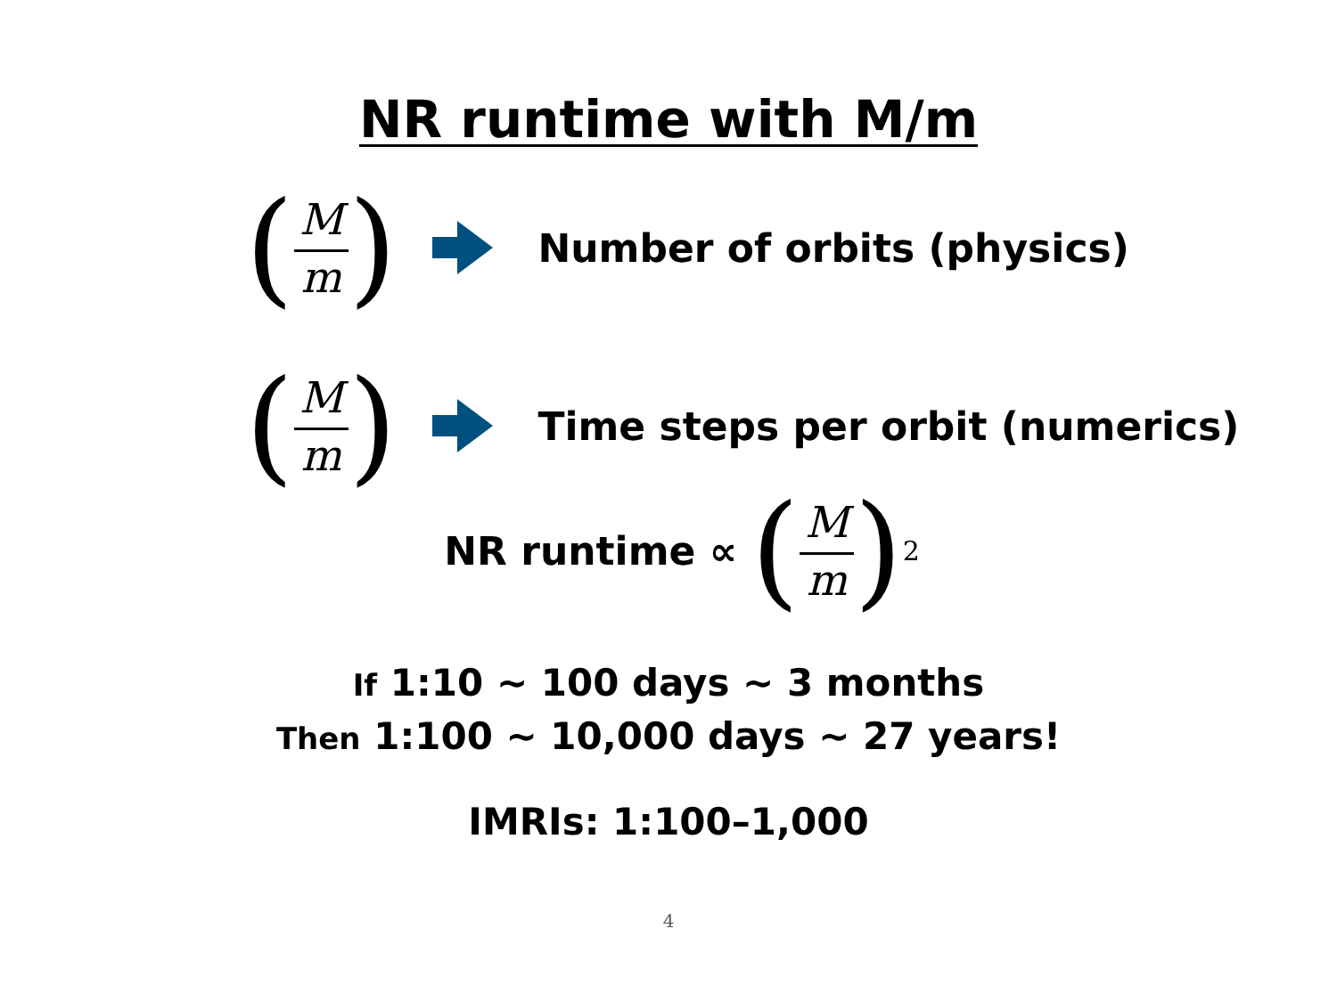NR runtime with M/m
(M m) Number of orbits (physics)
(M m) Time steps per orbit (numerics)
NR runtime ∝ (M m)<sup>2</sup>
If 1:10 ~ 100 days ~ 3 months
Then 1:100 ~ 10,000 days ~ 27 years!
IMRIs: 1:100–1,000
4